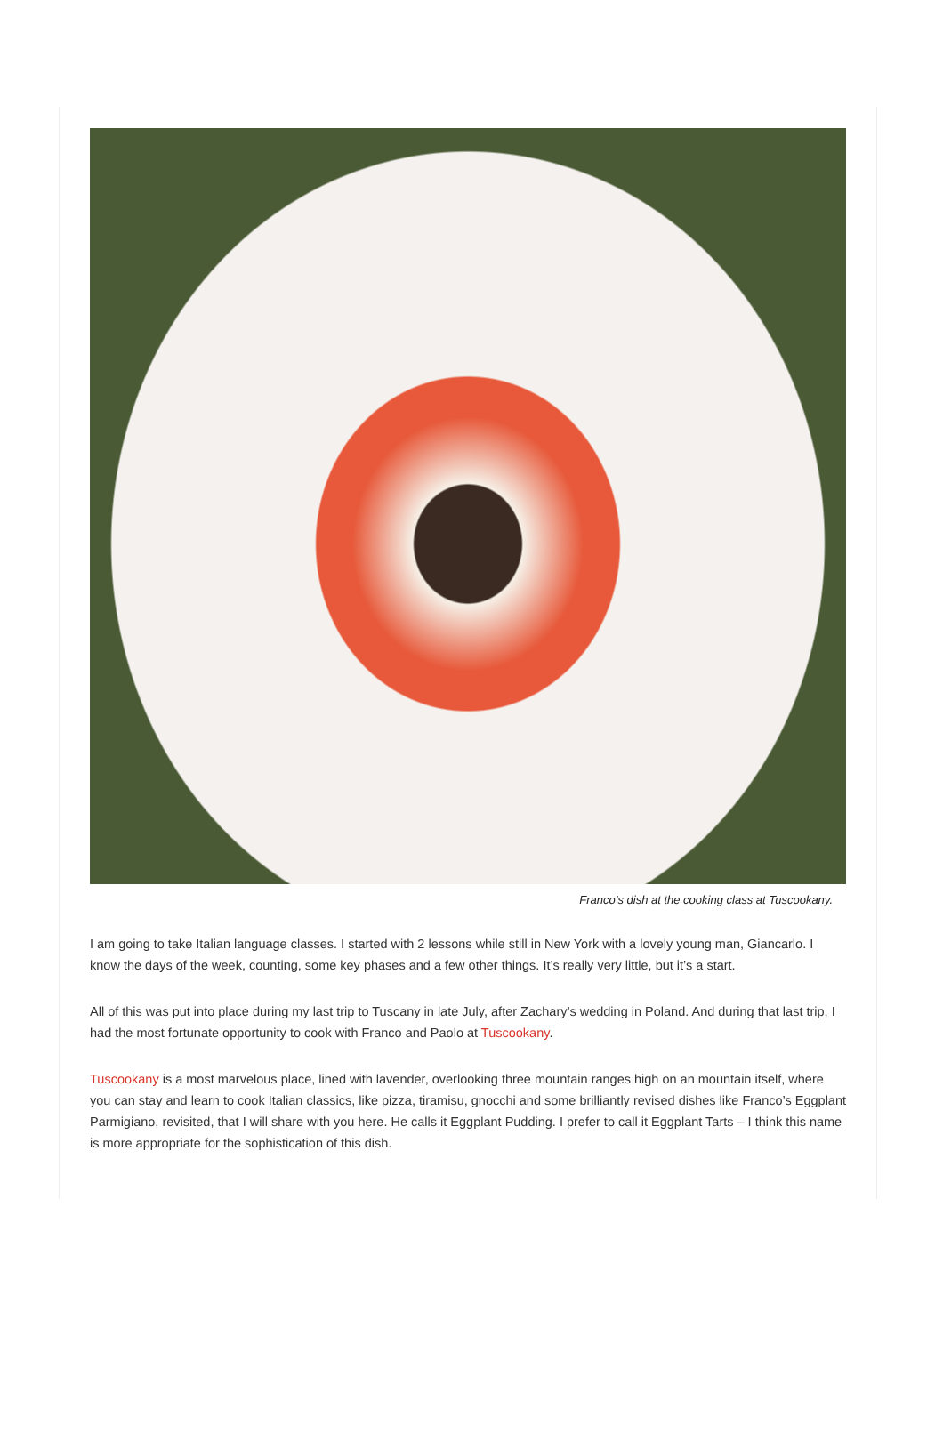Franco’s dish at the cooking class at Tuscookany.
I am going to take Italian language classes. I started with 2 lessons while still in New York with a lovely young man, Giancarlo. I know the days of the week, counting, some key phases and a few other things. It’s really very little, but it’s a start.
All of this was put into place during my last trip to Tuscany in late July, after Zachary’s wedding in Poland. And during that last trip, I had the most fortunate opportunity to cook with Franco and Paolo at Tuscookany.
Tuscookany is a most marvelous place, lined with lavender, overlooking three mountain ranges high on an mountain itself, where you can stay and learn to cook Italian classics, like pizza, tiramisu, gnocchi and some brilliantly revised dishes like Franco’s Eggplant Parmigiano, revisited, that I will share with you here. He calls it Eggplant Pudding. I prefer to call it Eggplant Tarts – I think this name is more appropriate for the sophistication of this dish.